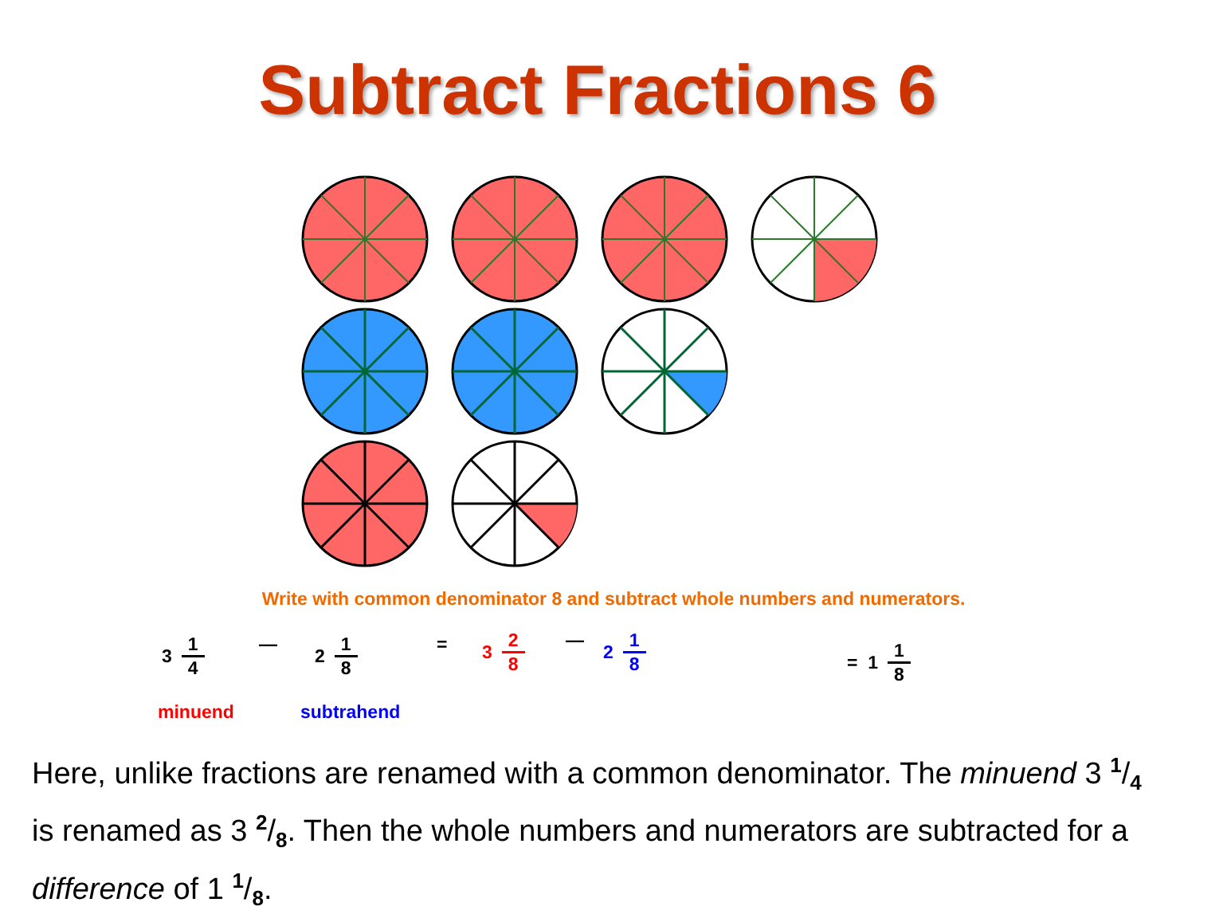Subtract Fractions 6
Write with common denominator 8 and subtract whole numbers and numerators.
3 1 4 — 2 1 8 = 3 2 8 — 2 1 8 = 1 1 8
minuend subtrahend
Here, unlike fractions are renamed with a common denominator. The minuend 3 1/4 is renamed as 3 2/8. Then the whole numbers and numerators are subtracted for a difference of 1 1/8.